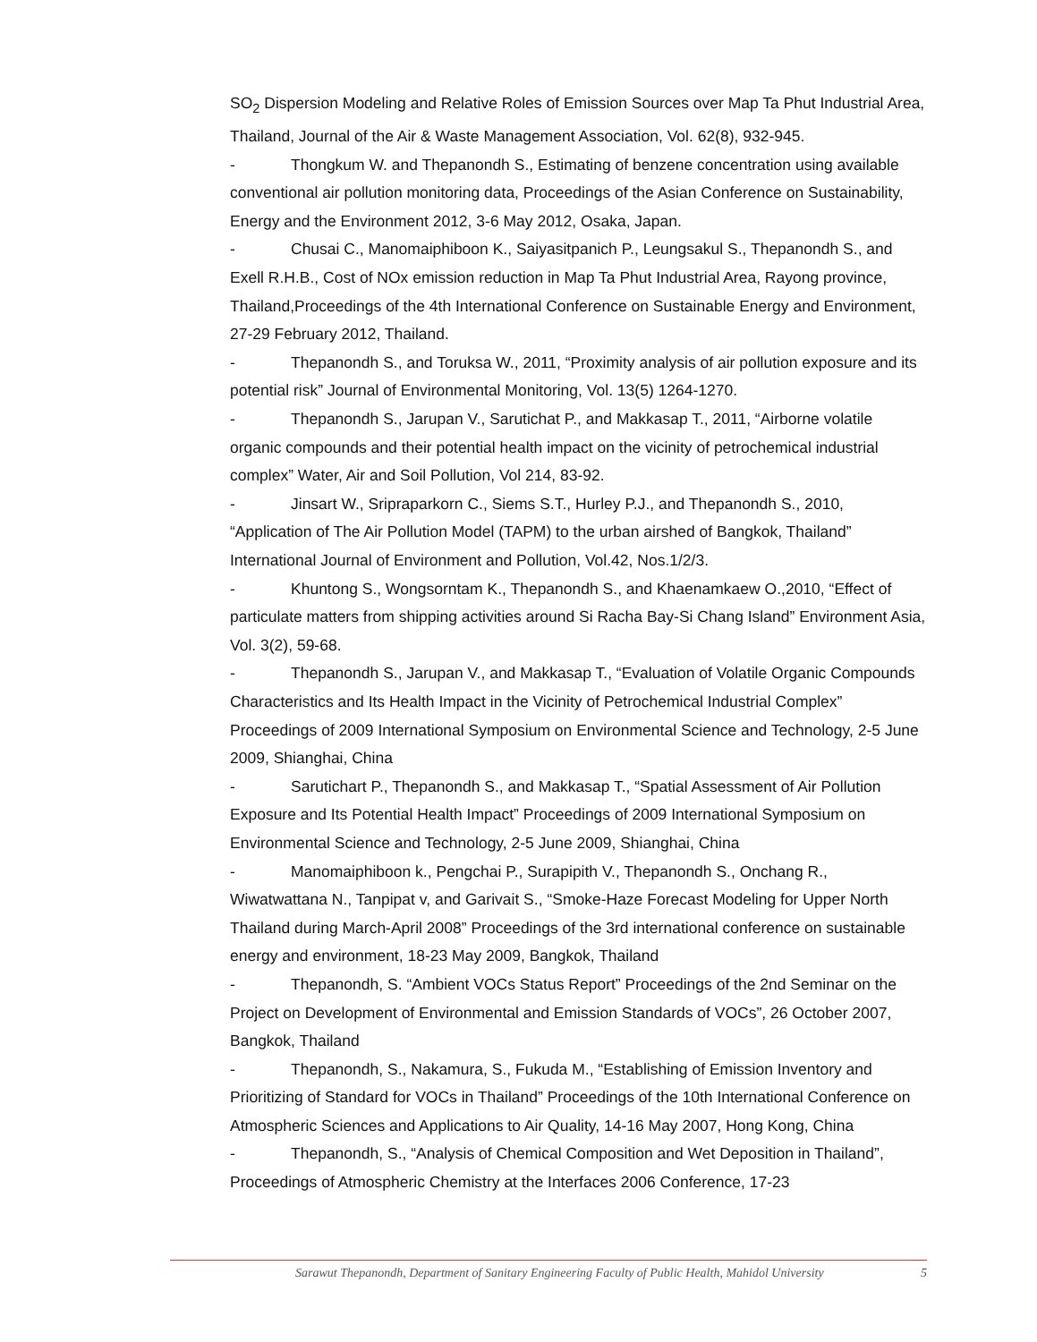SO<sub>2</sub> Dispersion Modeling and Relative Roles of Emission Sources over Map Ta Phut Industrial Area, Thailand, Journal of the Air & Waste Management Association, Vol. 62(8), 932-945.
- Thongkum W. and Thepanondh S., Estimating of benzene concentration using available conventional air pollution monitoring data, Proceedings of the Asian Conference on Sustainability, Energy and the Environment 2012, 3-6 May 2012, Osaka, Japan.
- Chusai C., Manomaiphiboon K., Saiyasitpanich P., Leungsakul S., Thepanondh S., and Exell R.H.B., Cost of NOx emission reduction in Map Ta Phut Industrial Area, Rayong province, Thailand,Proceedings of the 4th International Conference on Sustainable Energy and Environment, 27-29 February 2012, Thailand.
- Thepanondh S., and Toruksa W., 2011, “Proximity analysis of air pollution exposure and its potential risk” Journal of Environmental Monitoring, Vol. 13(5) 1264-1270.
- Thepanondh S., Jarupan V., Sarutichat P., and Makkasap T., 2011, “Airborne volatile organic compounds and their potential health impact on the vicinity of petrochemical industrial complex” Water, Air and Soil Pollution, Vol 214, 83-92.
- Jinsart W., Sripraparkorn C., Siems S.T., Hurley P.J., and Thepanondh S., 2010, “Application of The Air Pollution Model (TAPM) to the urban airshed of Bangkok, Thailand” International Journal of Environment and Pollution, Vol.42, Nos.1/2/3.
- Khuntong S., Wongsorntam K., Thepanondh S., and Khaenamkaew O.,2010, “Effect of particulate matters from shipping activities around Si Racha Bay-Si Chang Island” Environment Asia, Vol. 3(2), 59-68.
- Thepanondh S., Jarupan V., and Makkasap T., “Evaluation of Volatile Organic Compounds Characteristics and Its Health Impact in the Vicinity of Petrochemical Industrial Complex” Proceedings of 2009 International Symposium on Environmental Science and Technology, 2-5 June 2009, Shianghai, China
- Sarutichart P., Thepanondh S., and Makkasap T., “Spatial Assessment of Air Pollution Exposure and Its Potential Health Impact” Proceedings of 2009 International Symposium on Environmental Science and Technology, 2-5 June 2009, Shianghai, China
- Manomaiphiboon k., Pengchai P., Surapipith V., Thepanondh S., Onchang R., Wiwatwattana N., Tanpipat v, and Garivait S., “Smoke-Haze Forecast Modeling for Upper North Thailand during March-April 2008” Proceedings of the 3rd international conference on sustainable energy and environment, 18-23 May 2009, Bangkok, Thailand
- Thepanondh, S. “Ambient VOCs Status Report” Proceedings of the 2nd Seminar on the Project on Development of Environmental and Emission Standards of VOCs”, 26 October 2007, Bangkok, Thailand
- Thepanondh, S., Nakamura, S., Fukuda M., “Establishing of Emission Inventory and Prioritizing of Standard for VOCs in Thailand” Proceedings of the 10th International Conference on Atmospheric Sciences and Applications to Air Quality, 14-16 May 2007, Hong Kong, China
- Thepanondh, S., “Analysis of Chemical Composition and Wet Deposition in Thailand”, Proceedings of Atmospheric Chemistry at the Interfaces 2006 Conference, 17-23
Sarawut Thepanondh, Department of Sanitary Engineering Faculty of Public Health, Mahidol University 5